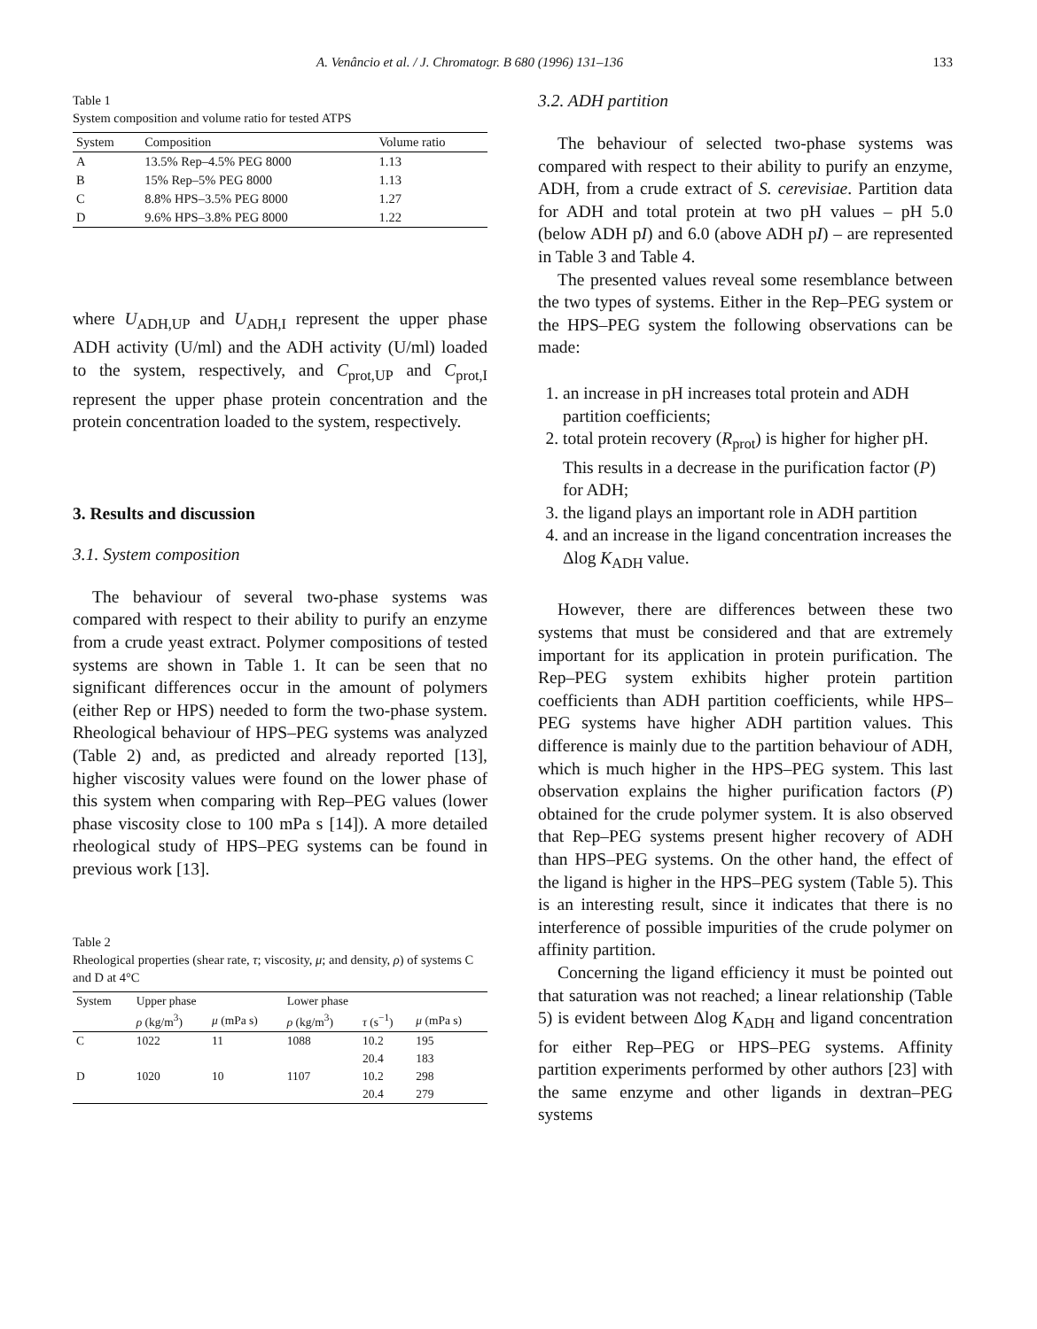A. Venâncio et al. / J. Chromatogr. B 680 (1996) 131–136 133
Table 1
System composition and volume ratio for tested ATPS
| System | Composition | Volume ratio |
| --- | --- | --- |
| A | 13.5% Rep–4.5% PEG 8000 | 1.13 |
| B | 15% Rep–5% PEG 8000 | 1.13 |
| C | 8.8% HPS–3.5% PEG 8000 | 1.27 |
| D | 9.6% HPS–3.8% PEG 8000 | 1.22 |
where U<sub>ADH,UP</sub> and U<sub>ADH,I</sub> represent the upper phase ADH activity (U/ml) and the ADH activity (U/ml) loaded to the system, respectively, and C<sub>prot,UP</sub> and C<sub>prot,I</sub> represent the upper phase protein concentration and the protein concentration loaded to the system, respectively.
3. Results and discussion
3.1. System composition
The behaviour of several two-phase systems was compared with respect to their ability to purify an enzyme from a crude yeast extract. Polymer compositions of tested systems are shown in Table 1. It can be seen that no significant differences occur in the amount of polymers (either Rep or HPS) needed to form the two-phase system. Rheological behaviour of HPS–PEG systems was analyzed (Table 2) and, as predicted and already reported [13], higher viscosity values were found on the lower phase of this system when comparing with Rep–PEG values (lower phase viscosity close to 100 mPa s [14]). A more detailed rheological study of HPS–PEG systems can be found in previous work [13].
Table 2
Rheological properties (shear rate, τ; viscosity, μ; and density, ρ) of systems C and D at 4°C
| System | Upper phase | | Lower phase | | |
| --- | --- | --- | --- | --- | --- |
| | ρ (kg/m<sup>3</sup>) | μ (mPa s) | ρ (kg/m<sup>3</sup>) | τ (s<sup>−1</sup>) | μ (mPa s) |
| C | 1022 | 11 | 1088 | 10.2 | 195 |
| | | | | 20.4 | 183 |
| D | 1020 | 10 | 1107 | 10.2 | 298 |
| | | | | 20.4 | 279 |
3.2. ADH partition
The behaviour of selected two-phase systems was compared with respect to their ability to purify an enzyme, ADH, from a crude extract of S. cerevisiae. Partition data for ADH and total protein at two pH values – pH 5.0 (below ADH pI) and 6.0 (above ADH pI) – are represented in Table 3 and Table 4.
The presented values reveal some resemblance between the two types of systems. Either in the Rep–PEG system or the HPS–PEG system the following observations can be made:
1. an increase in pH increases total protein and ADH partition coefficients;
2. total protein recovery (R<sub>prot</sub>) is higher for higher pH. This results in a decrease in the purification factor (P) for ADH;
3. the ligand plays an important role in ADH partition
4. and an increase in the ligand concentration increases the Δlog K<sub>ADH</sub> value.
However, there are differences between these two systems that must be considered and that are extremely important for its application in protein purification. The Rep–PEG system exhibits higher protein partition coefficients than ADH partition coefficients, while HPS–PEG systems have higher ADH partition values. This difference is mainly due to the partition behaviour of ADH, which is much higher in the HPS–PEG system. This last observation explains the higher purification factors (P) obtained for the crude polymer system. It is also observed that Rep–PEG systems present higher recovery of ADH than HPS–PEG systems. On the other hand, the effect of the ligand is higher in the HPS–PEG system (Table 5). This is an interesting result, since it indicates that there is no interference of possible impurities of the crude polymer on affinity partition.
Concerning the ligand efficiency it must be pointed out that saturation was not reached; a linear relationship (Table 5) is evident between Δlog K<sub>ADH</sub> and ligand concentration for either Rep–PEG or HPS–PEG systems. Affinity partition experiments performed by other authors [23] with the same enzyme and other ligands in dextran–PEG systems